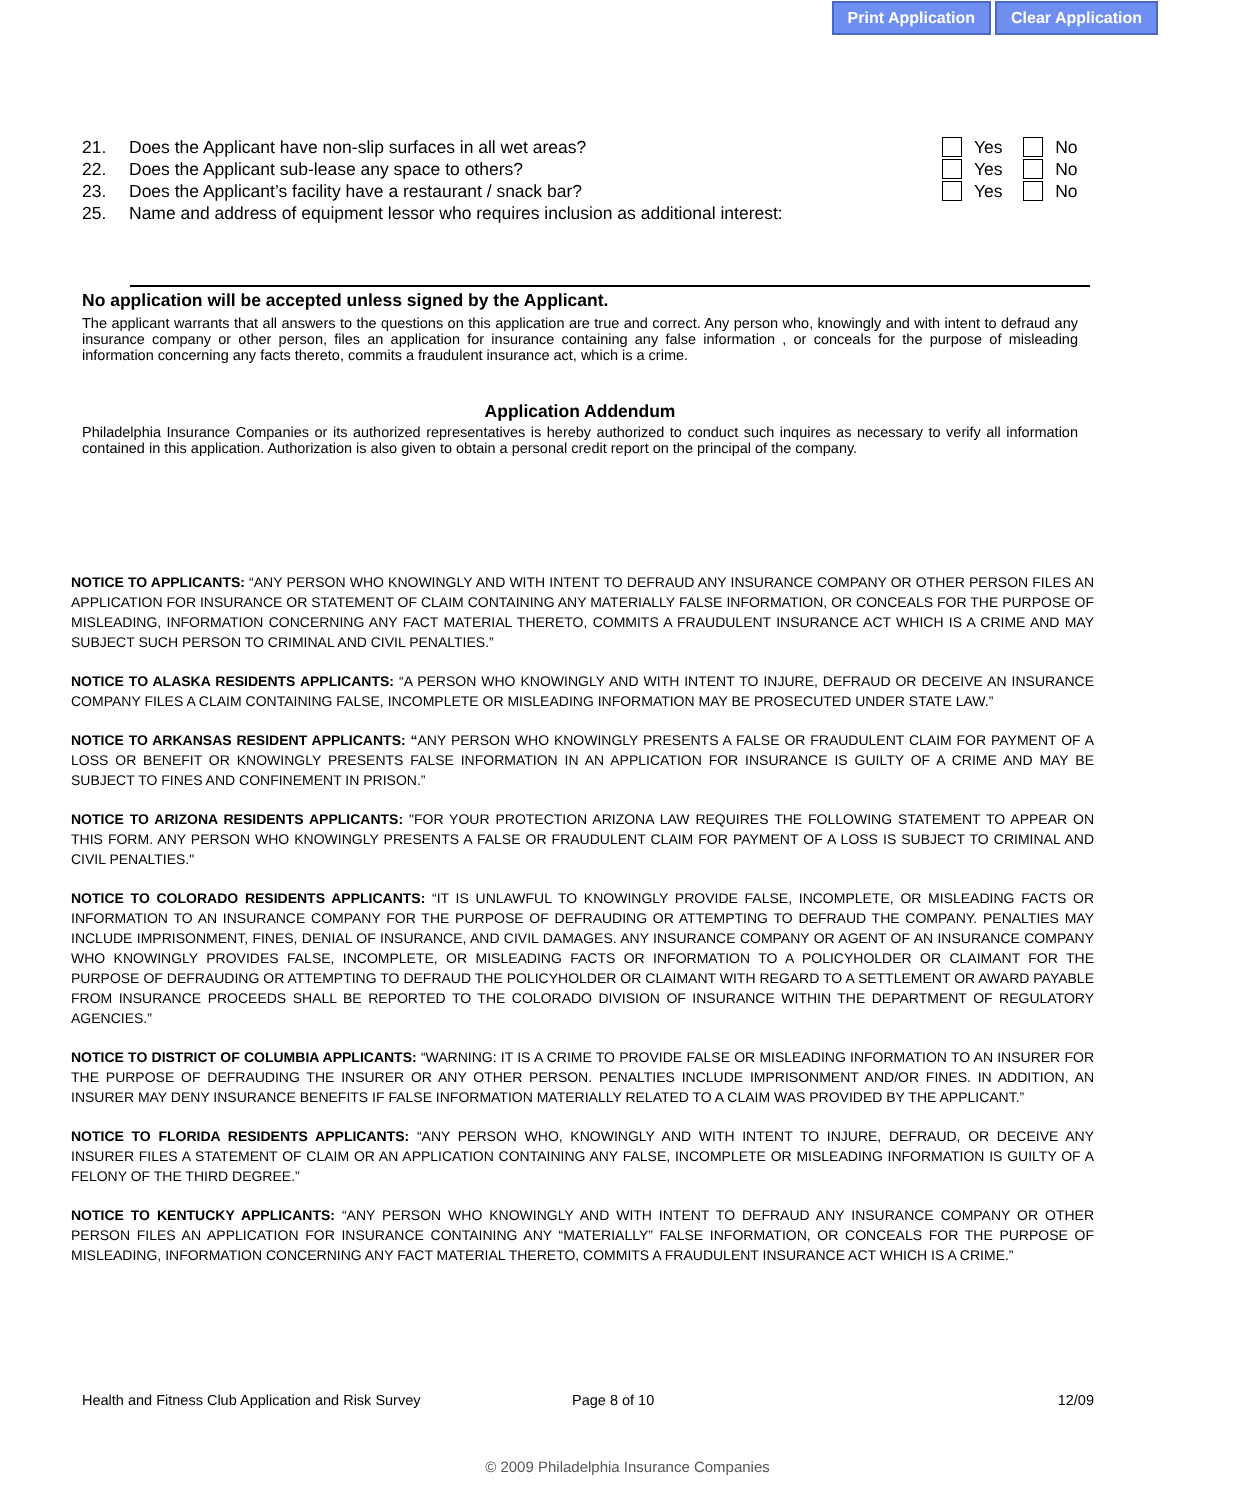Print Application Clear Application
21. Does the Applicant have non-slip surfaces in all wet areas? Yes No
22. Does the Applicant sub-lease any space to others? Yes No
23. Does the Applicant’s facility have a restaurant / snack bar? Yes No
25. Name and address of equipment lessor who requires inclusion as additional interest:
No application will be accepted unless signed by the Applicant.
The applicant warrants that all answers to the questions on this application are true and correct. Any person who, knowingly and with intent to defraud any insurance company or other person, files an application for insurance containing any false information , or conceals for the purpose of misleading information concerning any facts thereto, commits a fraudulent insurance act, which is a crime.
Application Addendum
Philadelphia Insurance Companies or its authorized representatives is hereby authorized to conduct such inquires as necessary to verify all information contained in this application. Authorization is also given to obtain a personal credit report on the principal of the company.
NOTICE TO APPLICANTS: “ANY PERSON WHO KNOWINGLY AND WITH INTENT TO DEFRAUD ANY INSURANCE COMPANY OR OTHER PERSON FILES AN APPLICATION FOR INSURANCE OR STATEMENT OF CLAIM CONTAINING ANY MATERIALLY FALSE INFORMATION, OR CONCEALS FOR THE PURPOSE OF MISLEADING, INFORMATION CONCERNING ANY FACT MATERIAL THERETO, COMMITS A FRAUDULENT INSURANCE ACT WHICH IS A CRIME AND MAY SUBJECT SUCH PERSON TO CRIMINAL AND CIVIL PENALTIES.”
NOTICE TO ALASKA RESIDENTS APPLICANTS: “A PERSON WHO KNOWINGLY AND WITH INTENT TO INJURE, DEFRAUD OR DECEIVE AN INSURANCE COMPANY FILES A CLAIM CONTAINING FALSE, INCOMPLETE OR MISLEADING INFORMATION MAY BE PROSECUTED UNDER STATE LAW.”
NOTICE TO ARKANSAS RESIDENT APPLICANTS: “ANY PERSON WHO KNOWINGLY PRESENTS A FALSE OR FRAUDULENT CLAIM FOR PAYMENT OF A LOSS OR BENEFIT OR KNOWINGLY PRESENTS FALSE INFORMATION IN AN APPLICATION FOR INSURANCE IS GUILTY OF A CRIME AND MAY BE SUBJECT TO FINES AND CONFINEMENT IN PRISON.”
NOTICE TO ARIZONA RESIDENTS APPLICANTS: "FOR YOUR PROTECTION ARIZONA LAW REQUIRES THE FOLLOWING STATEMENT TO APPEAR ON THIS FORM. ANY PERSON WHO KNOWINGLY PRESENTS A FALSE OR FRAUDULENT CLAIM FOR PAYMENT OF A LOSS IS SUBJECT TO CRIMINAL AND CIVIL PENALTIES."
NOTICE TO COLORADO RESIDENTS APPLICANTS: “IT IS UNLAWFUL TO KNOWINGLY PROVIDE FALSE, INCOMPLETE, OR MISLEADING FACTS OR INFORMATION TO AN INSURANCE COMPANY FOR THE PURPOSE OF DEFRAUDING OR ATTEMPTING TO DEFRAUD THE COMPANY. PENALTIES MAY INCLUDE IMPRISONMENT, FINES, DENIAL OF INSURANCE, AND CIVIL DAMAGES. ANY INSURANCE COMPANY OR AGENT OF AN INSURANCE COMPANY WHO KNOWINGLY PROVIDES FALSE, INCOMPLETE, OR MISLEADING FACTS OR INFORMATION TO A POLICYHOLDER OR CLAIMANT FOR THE PURPOSE OF DEFRAUDING OR ATTEMPTING TO DEFRAUD THE POLICYHOLDER OR CLAIMANT WITH REGARD TO A SETTLEMENT OR AWARD PAYABLE FROM INSURANCE PROCEEDS SHALL BE REPORTED TO THE COLORADO DIVISION OF INSURANCE WITHIN THE DEPARTMENT OF REGULATORY AGENCIES.”
NOTICE TO DISTRICT OF COLUMBIA APPLICANTS: “WARNING: IT IS A CRIME TO PROVIDE FALSE OR MISLEADING INFORMATION TO AN INSURER FOR THE PURPOSE OF DEFRAUDING THE INSURER OR ANY OTHER PERSON. PENALTIES INCLUDE IMPRISONMENT AND/OR FINES. IN ADDITION, AN INSURER MAY DENY INSURANCE BENEFITS IF FALSE INFORMATION MATERIALLY RELATED TO A CLAIM WAS PROVIDED BY THE APPLICANT.”
NOTICE TO FLORIDA RESIDENTS APPLICANTS: “ANY PERSON WHO, KNOWINGLY AND WITH INTENT TO INJURE, DEFRAUD, OR DECEIVE ANY INSURER FILES A STATEMENT OF CLAIM OR AN APPLICATION CONTAINING ANY FALSE, INCOMPLETE OR MISLEADING INFORMATION IS GUILTY OF A FELONY OF THE THIRD DEGREE.”
NOTICE TO KENTUCKY APPLICANTS: “ANY PERSON WHO KNOWINGLY AND WITH INTENT TO DEFRAUD ANY INSURANCE COMPANY OR OTHER PERSON FILES AN APPLICATION FOR INSURANCE CONTAINING ANY “MATERIALLY” FALSE INFORMATION, OR CONCEALS FOR THE PURPOSE OF MISLEADING, INFORMATION CONCERNING ANY FACT MATERIAL THERETO, COMMITS A FRAUDULENT INSURANCE ACT WHICH IS A CRIME.”
Health and Fitness Club Application and Risk Survey Page 8 of 10 12/09
© 2009 Philadelphia Insurance Companies